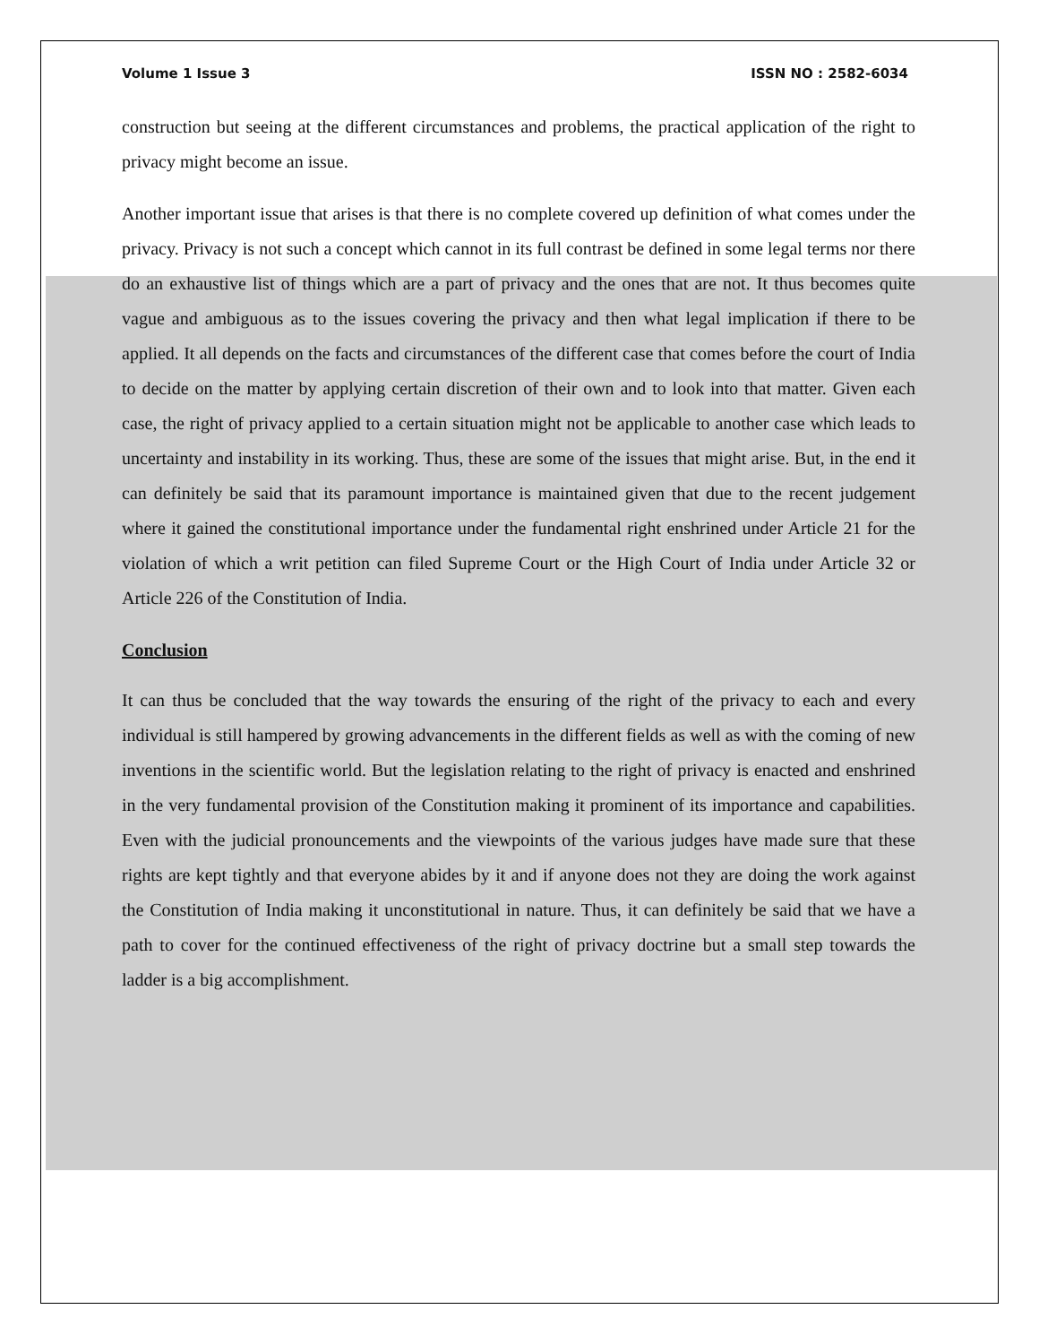Volume 1 Issue 3 ISSN NO : 2582-6034
construction but seeing at the different circumstances and problems, the practical application of the right to privacy might become an issue.
Another important issue that arises is that there is no complete covered up definition of what comes under the privacy. Privacy is not such a concept which cannot in its full contrast be defined in some legal terms nor there do an exhaustive list of things which are a part of privacy and the ones that are not. It thus becomes quite vague and ambiguous as to the issues covering the privacy and then what legal implication if there to be applied. It all depends on the facts and circumstances of the different case that comes before the court of India to decide on the matter by applying certain discretion of their own and to look into that matter. Given each case, the right of privacy applied to a certain situation might not be applicable to another case which leads to uncertainty and instability in its working. Thus, these are some of the issues that might arise. But, in the end it can definitely be said that its paramount importance is maintained given that due to the recent judgement where it gained the constitutional importance under the fundamental right enshrined under Article 21 for the violation of which a writ petition can filed Supreme Court or the High Court of India under Article 32 or Article 226 of the Constitution of India.
Conclusion
It can thus be concluded that the way towards the ensuring of the right of the privacy to each and every individual is still hampered by growing advancements in the different fields as well as with the coming of new inventions in the scientific world. But the legislation relating to the right of privacy is enacted and enshrined in the very fundamental provision of the Constitution making it prominent of its importance and capabilities. Even with the judicial pronouncements and the viewpoints of the various judges have made sure that these rights are kept tightly and that everyone abides by it and if anyone does not they are doing the work against the Constitution of India making it unconstitutional in nature. Thus, it can definitely be said that we have a path to cover for the continued effectiveness of the right of privacy doctrine but a small step towards the ladder is a big accomplishment.